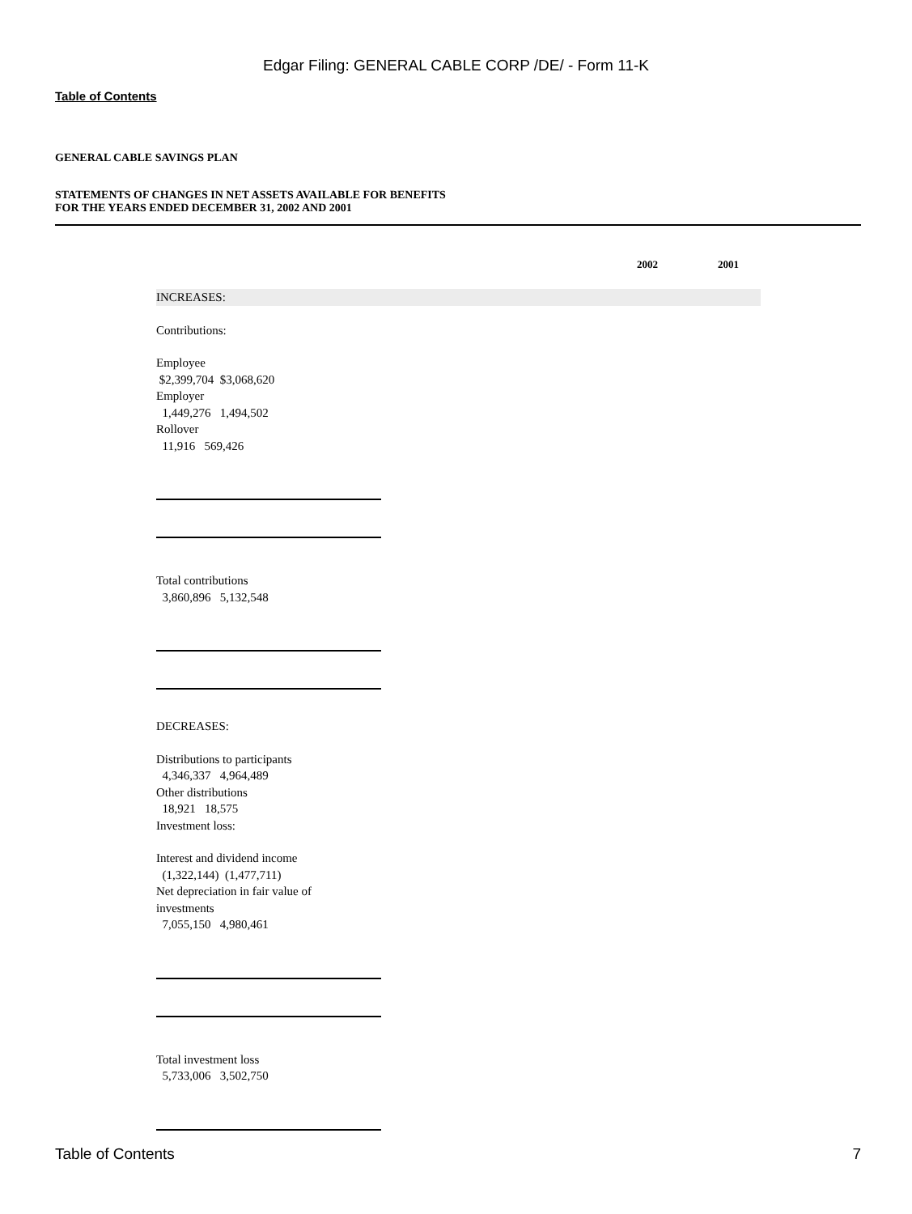Edgar Filing: GENERAL CABLE CORP /DE/ - Form 11-K
Table of Contents
GENERAL CABLE SAVINGS PLAN
STATEMENTS OF CHANGES IN NET ASSETS AVAILABLE FOR BENEFITS
FOR THE YEARS ENDED DECEMBER 31, 2002 AND 2001
2002 2001
INCREASES:
Contributions:
Employee
$2,399,704 $3,068,620
Employer
1,449,276 1,494,502
Rollover
11,916 569,426
Total contributions
3,860,896 5,132,548
DECREASES:
Distributions to participants
4,346,337 4,964,489
Other distributions
18,921 18,575
Investment loss:
Interest and dividend income
(1,322,144) (1,477,711)
Net depreciation in fair value of
investments
7,055,150 4,980,461
Total investment loss
5,733,006 3,502,750
Table of Contents 7